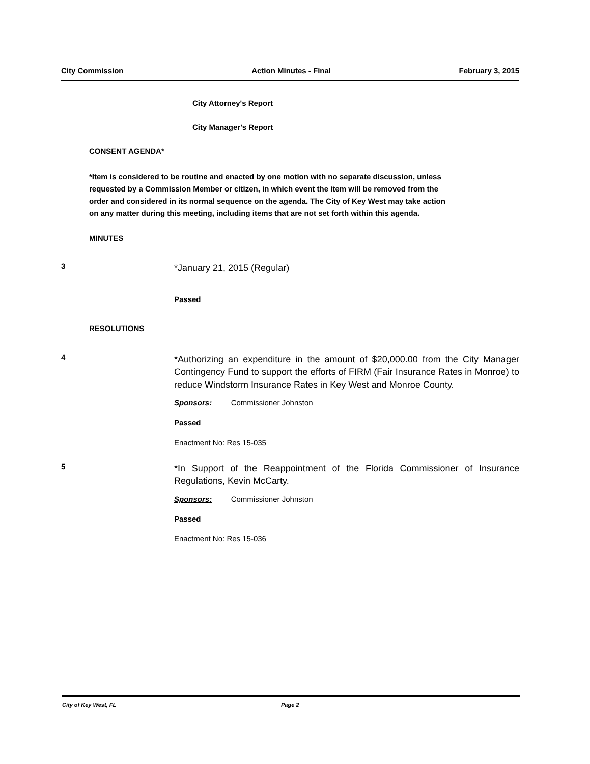City Commission Action Minutes - Final February 3, 2015
City Attorney's Report
City Manager's Report
CONSENT AGENDA*
*Item is considered to be routine and enacted by one motion with no separate discussion, unless requested by a Commission Member or citizen, in which event the item will be removed from the order and considered in its normal sequence on the agenda. The City of Key West may take action on any matter during this meeting, including items that are not set forth within this agenda.
MINUTES
3 *January 21, 2015 (Regular)
Passed
RESOLUTIONS
4 *Authorizing an expenditure in the amount of $20,000.00 from the City Manager Contingency Fund to support the efforts of FIRM (Fair Insurance Rates in Monroe) to reduce Windstorm Insurance Rates in Key West and Monroe County.
Sponsors: Commissioner Johnston
Passed
Enactment No: Res 15-035
5 *In Support of the Reappointment of the Florida Commissioner of Insurance Regulations, Kevin McCarty.
Sponsors: Commissioner Johnston
Passed
Enactment No: Res 15-036
City of Key West, FL Page 2